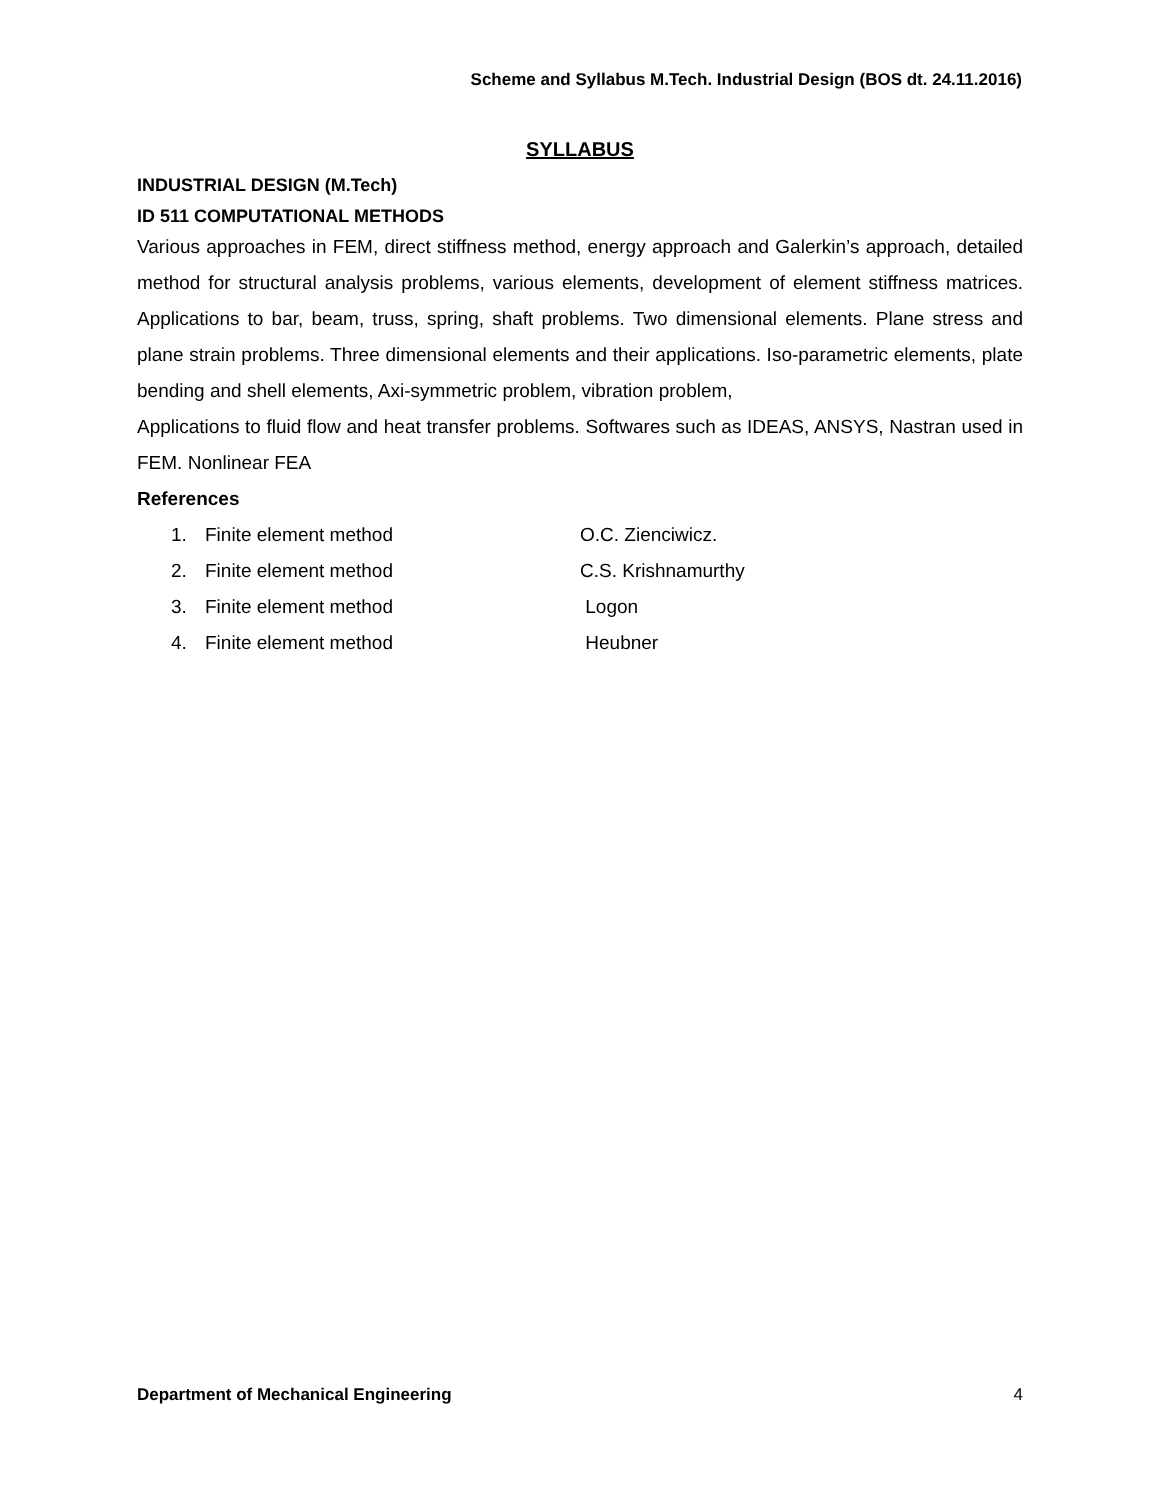Scheme and Syllabus M.Tech. Industrial Design (BOS dt. 24.11.2016)
SYLLABUS
INDUSTRIAL DESIGN (M.Tech)
ID 511 COMPUTATIONAL METHODS
Various approaches in FEM, direct stiffness method, energy approach and Galerkin’s approach, detailed method for structural analysis problems, various elements, development of element stiffness matrices. Applications to bar, beam, truss, spring, shaft problems. Two dimensional elements. Plane stress and plane strain problems. Three dimensional elements and their applications. Iso-parametric elements, plate bending and shell elements, Axi-symmetric problem, vibration problem,
Applications to fluid flow and heat transfer problems. Softwares such as IDEAS, ANSYS, Nastran used in FEM. Nonlinear FEA
References
1. Finite element method O.C. Zienciwicz.
2. Finite element method C.S. Krishnamurthy
3. Finite element method Logon
4. Finite element method Heubner
Department of Mechanical Engineering 4